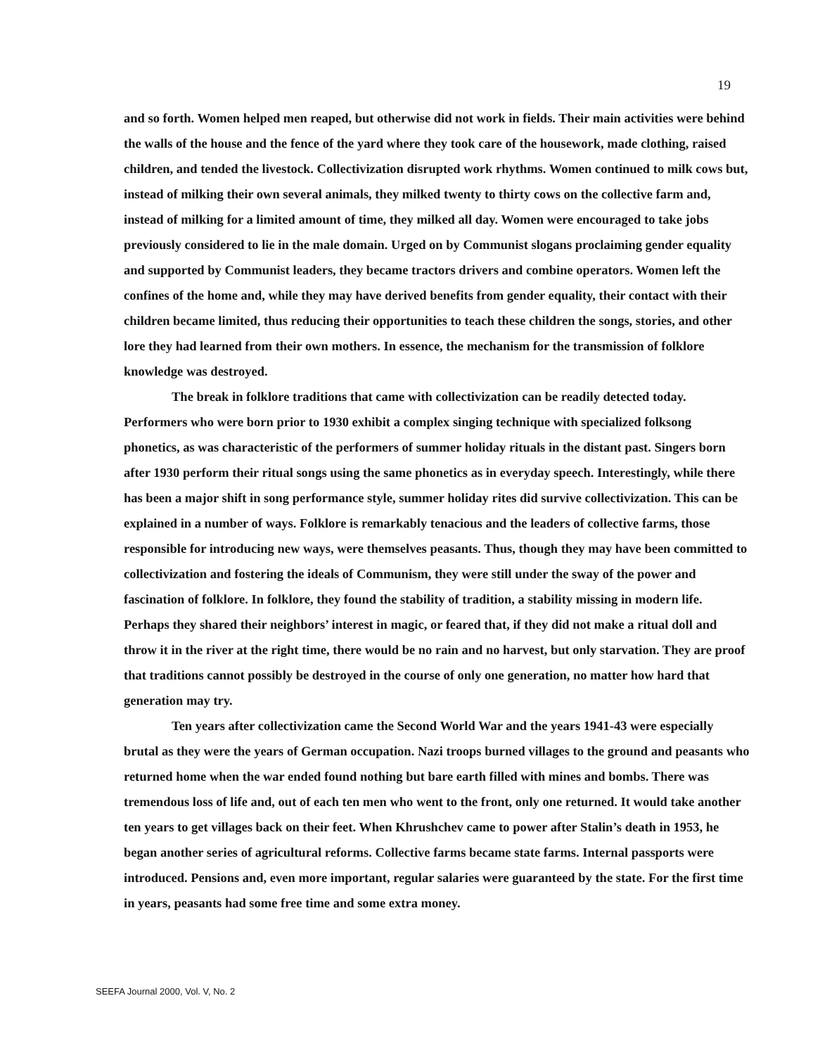19
and so forth. Women helped men reaped, but otherwise did not work in fields. Their main activities were behind the walls of the house and the fence of the yard where they took care of the housework, made clothing, raised children, and tended the livestock. Collectivization disrupted work rhythms. Women continued to milk cows but, instead of milking their own several animals, they milked twenty to thirty cows on the collective farm and, instead of milking for a limited amount of time, they milked all day. Women were encouraged to take jobs previously considered to lie in the male domain. Urged on by Communist slogans proclaiming gender equality and supported by Communist leaders, they became tractors drivers and combine operators. Women left the confines of the home and, while they may have derived benefits from gender equality, their contact with their children became limited, thus reducing their opportunities to teach these children the songs, stories, and other lore they had learned from their own mothers. In essence, the mechanism for the transmission of folklore knowledge was destroyed.
The break in folklore traditions that came with collectivization can be readily detected today. Performers who were born prior to 1930 exhibit a complex singing technique with specialized folksong phonetics, as was characteristic of the performers of summer holiday rituals in the distant past. Singers born after 1930 perform their ritual songs using the same phonetics as in everyday speech. Interestingly, while there has been a major shift in song performance style, summer holiday rites did survive collectivization. This can be explained in a number of ways. Folklore is remarkably tenacious and the leaders of collective farms, those responsible for introducing new ways, were themselves peasants. Thus, though they may have been committed to collectivization and fostering the ideals of Communism, they were still under the sway of the power and fascination of folklore. In folklore, they found the stability of tradition, a stability missing in modern life. Perhaps they shared their neighbors’ interest in magic, or feared that, if they did not make a ritual doll and throw it in the river at the right time, there would be no rain and no harvest, but only starvation. They are proof that traditions cannot possibly be destroyed in the course of only one generation, no matter how hard that generation may try.
Ten years after collectivization came the Second World War and the years 1941-43 were especially brutal as they were the years of German occupation. Nazi troops burned villages to the ground and peasants who returned home when the war ended found nothing but bare earth filled with mines and bombs. There was tremendous loss of life and, out of each ten men who went to the front, only one returned. It would take another ten years to get villages back on their feet. When Khrushchev came to power after Stalin’s death in 1953, he began another series of agricultural reforms. Collective farms became state farms. Internal passports were introduced. Pensions and, even more important, regular salaries were guaranteed by the state. For the first time in years, peasants had some free time and some extra money.
SEEFA Journal 2000, Vol. V, No. 2